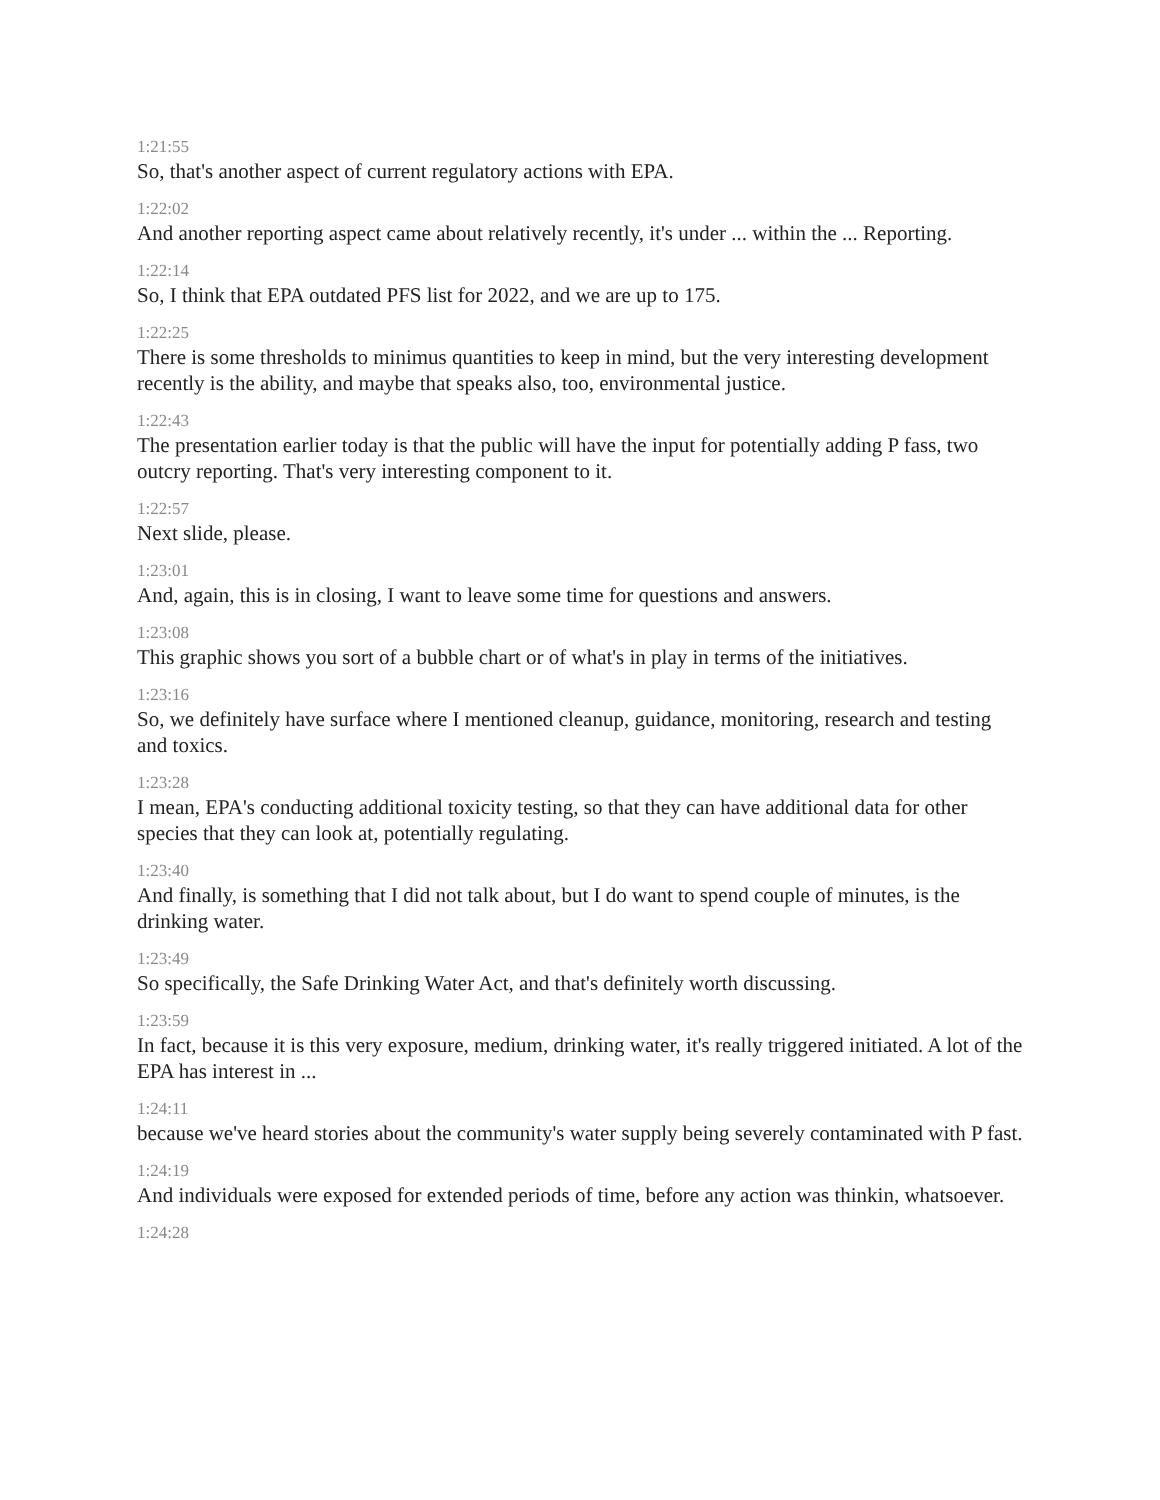1:21:55
So, that's another aspect of current regulatory actions with EPA.
1:22:02
And another reporting aspect came about relatively recently, it's under ... within the ... Reporting.
1:22:14
So, I think that EPA outdated PFS list for 2022, and we are up to 175.
1:22:25
There is some thresholds to minimus quantities to keep in mind, but the very interesting development recently is the ability, and maybe that speaks also, too, environmental justice.
1:22:43
The presentation earlier today is that the public will have the input for potentially adding P fass, two outcry reporting. That's very interesting component to it.
1:22:57
Next slide, please.
1:23:01
And, again, this is in closing, I want to leave some time for questions and answers.
1:23:08
This graphic shows you sort of a bubble chart or of what's in play in terms of the initiatives.
1:23:16
So, we definitely have surface where I mentioned cleanup, guidance, monitoring, research and testing and toxics.
1:23:28
I mean, EPA's conducting additional toxicity testing, so that they can have additional data for other species that they can look at, potentially regulating.
1:23:40
And finally, is something that I did not talk about, but I do want to spend couple of minutes, is the drinking water.
1:23:49
So specifically, the Safe Drinking Water Act, and that's definitely worth discussing.
1:23:59
In fact, because it is this very exposure, medium, drinking water, it's really triggered initiated. A lot of the EPA has interest in ...
1:24:11
because we've heard stories about the community's water supply being severely contaminated with P fast.
1:24:19
And individuals were exposed for extended periods of time, before any action was thinkin, whatsoever.
1:24:28